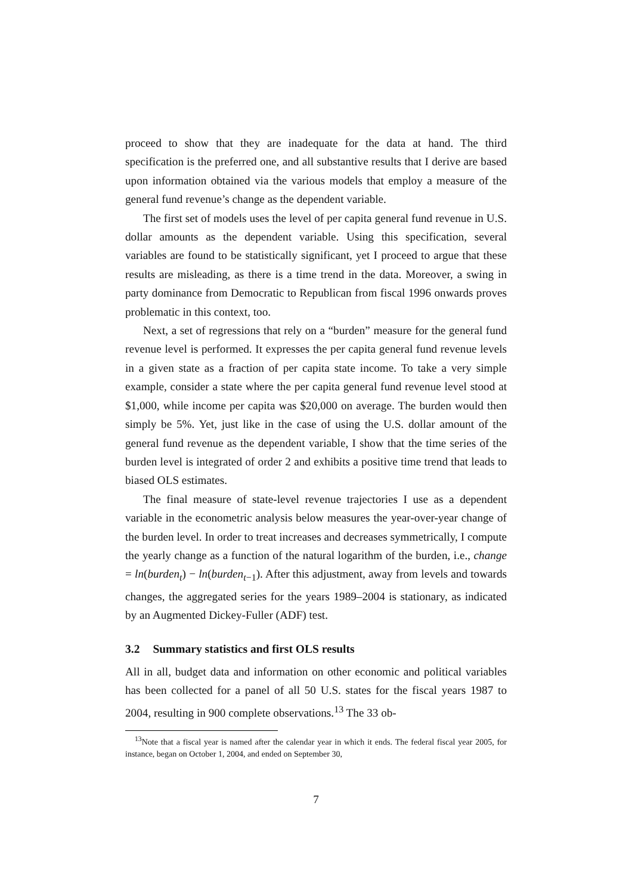proceed to show that they are inadequate for the data at hand. The third specification is the preferred one, and all substantive results that I derive are based upon information obtained via the various models that employ a measure of the general fund revenue’s change as the dependent variable.
The first set of models uses the level of per capita general fund revenue in U.S. dollar amounts as the dependent variable. Using this specification, several variables are found to be statistically significant, yet I proceed to argue that these results are misleading, as there is a time trend in the data. Moreover, a swing in party dominance from Democratic to Republican from fiscal 1996 onwards proves problematic in this context, too.
Next, a set of regressions that rely on a “burden” measure for the general fund revenue level is performed. It expresses the per capita general fund revenue levels in a given state as a fraction of per capita state income. To take a very simple example, consider a state where the per capita general fund revenue level stood at $1,000, while income per capita was $20,000 on average. The burden would then simply be 5%. Yet, just like in the case of using the U.S. dollar amount of the general fund revenue as the dependent variable, I show that the time series of the burden level is integrated of order 2 and exhibits a positive time trend that leads to biased OLS estimates.
The final measure of state-level revenue trajectories I use as a dependent variable in the econometric analysis below measures the year-over-year change of the burden level. In order to treat increases and decreases symmetrically, I compute the yearly change as a function of the natural logarithm of the burden, i.e., change = ln(burden<sub>t</sub>) − ln(burden<sub>t−1</sub>). After this adjustment, away from levels and towards changes, the aggregated series for the years 1989–2004 is stationary, as indicated by an Augmented Dickey-Fuller (ADF) test.
3.2 Summary statistics and first OLS results
All in all, budget data and information on other economic and political variables has been collected for a panel of all 50 U.S. states for the fiscal years 1987 to 2004, resulting in 900 complete observations.<sup>13</sup> The 33 ob-
<sup>13</sup> Note that a fiscal year is named after the calendar year in which it ends. The federal fiscal year 2005, for instance, began on October 1, 2004, and ended on September 30,
7